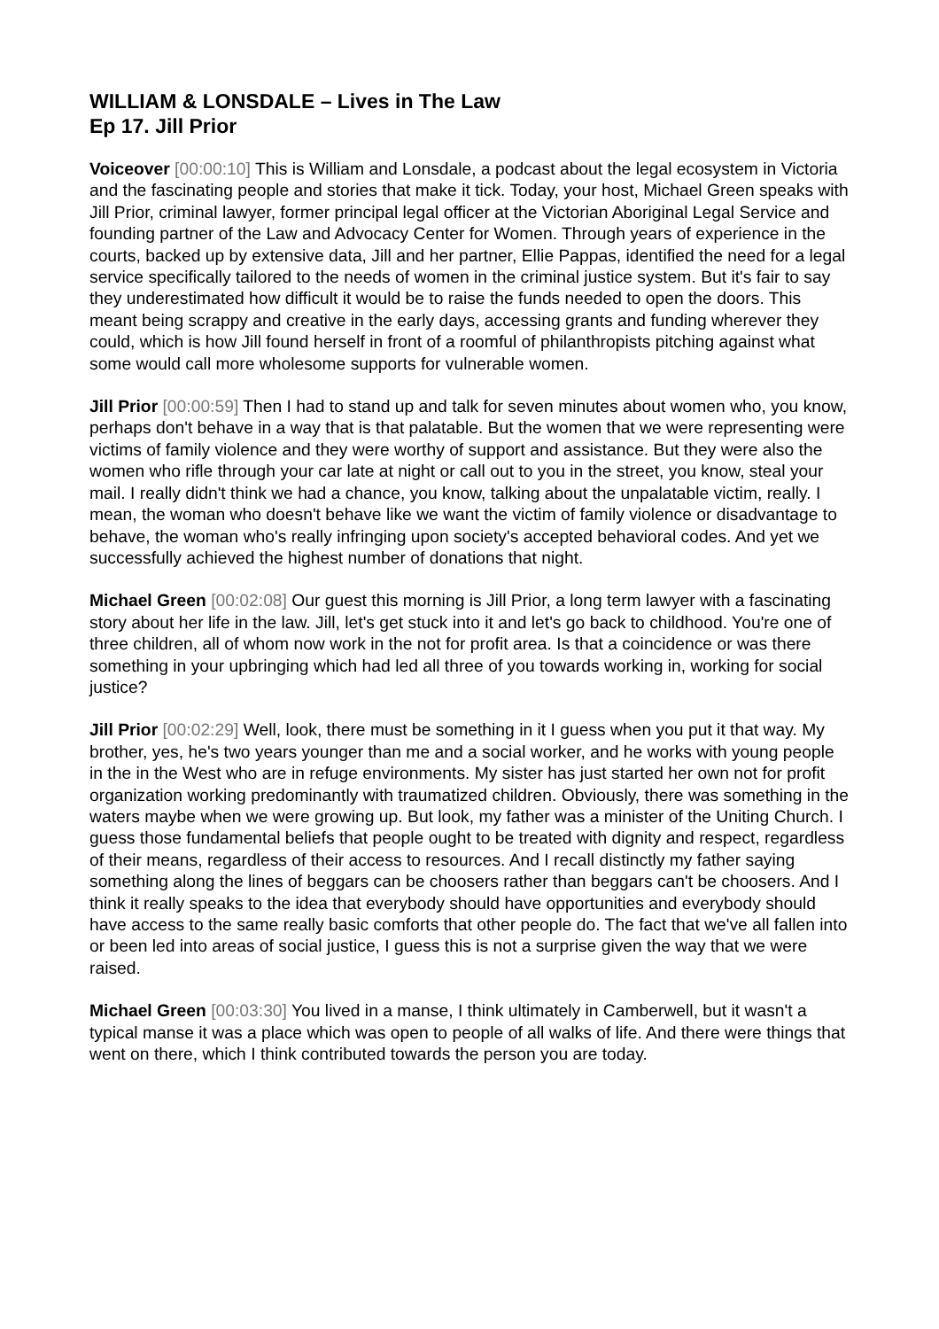WILLIAM & LONSDALE – Lives in The Law
Ep 17. Jill Prior
Voiceover [00:00:10] This is William and Lonsdale, a podcast about the legal ecosystem in Victoria and the fascinating people and stories that make it tick. Today, your host, Michael Green speaks with Jill Prior, criminal lawyer, former principal legal officer at the Victorian Aboriginal Legal Service and founding partner of the Law and Advocacy Center for Women. Through years of experience in the courts, backed up by extensive data, Jill and her partner, Ellie Pappas, identified the need for a legal service specifically tailored to the needs of women in the criminal justice system. But it's fair to say they underestimated how difficult it would be to raise the funds needed to open the doors. This meant being scrappy and creative in the early days, accessing grants and funding wherever they could, which is how Jill found herself in front of a roomful of philanthropists pitching against what some would call more wholesome supports for vulnerable women.
Jill Prior [00:00:59] Then I had to stand up and talk for seven minutes about women who, you know, perhaps don't behave in a way that is that palatable. But the women that we were representing were victims of family violence and they were worthy of support and assistance. But they were also the women who rifle through your car late at night or call out to you in the street, you know, steal your mail. I really didn't think we had a chance, you know, talking about the unpalatable victim, really. I mean, the woman who doesn't behave like we want the victim of family violence or disadvantage to behave, the woman who's really infringing upon society's accepted behavioral codes. And yet we successfully achieved the highest number of donations that night.
Michael Green [00:02:08] Our guest this morning is Jill Prior, a long term lawyer with a fascinating story about her life in the law. Jill, let's get stuck into it and let's go back to childhood. You're one of three children, all of whom now work in the not for profit area. Is that a coincidence or was there something in your upbringing which had led all three of you towards working in, working for social justice?
Jill Prior [00:02:29] Well, look, there must be something in it I guess when you put it that way. My brother, yes, he's two years younger than me and a social worker, and he works with young people in the in the West who are in refuge environments. My sister has just started her own not for profit organization working predominantly with traumatized children. Obviously, there was something in the waters maybe when we were growing up. But look, my father was a minister of the Uniting Church. I guess those fundamental beliefs that people ought to be treated with dignity and respect, regardless of their means, regardless of their access to resources. And I recall distinctly my father saying something along the lines of beggars can be choosers rather than beggars can't be choosers. And I think it really speaks to the idea that everybody should have opportunities and everybody should have access to the same really basic comforts that other people do. The fact that we've all fallen into or been led into areas of social justice, I guess this is not a surprise given the way that we were raised.
Michael Green [00:03:30] You lived in a manse, I think ultimately in Camberwell, but it wasn't a typical manse it was a place which was open to people of all walks of life. And there were things that went on there, which I think contributed towards the person you are today.